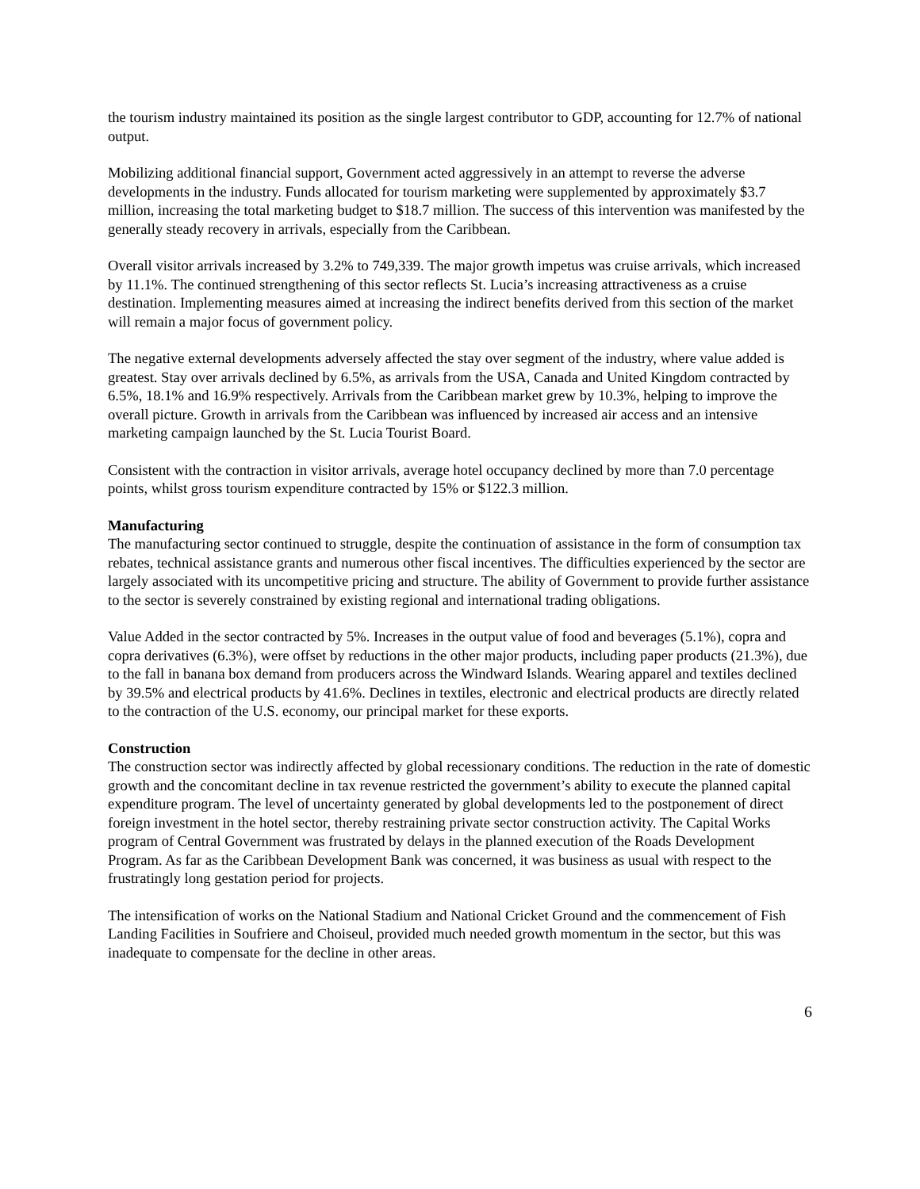the tourism industry maintained its position as the single largest contributor to GDP, accounting for 12.7% of national output.
Mobilizing additional financial support, Government acted aggressively in an attempt to reverse the adverse developments in the industry. Funds allocated for tourism marketing were supplemented by approximately $3.7 million, increasing the total marketing budget to $18.7 million. The success of this intervention was manifested by the generally steady recovery in arrivals, especially from the Caribbean.
Overall visitor arrivals increased by 3.2% to 749,339. The major growth impetus was cruise arrivals, which increased by 11.1%. The continued strengthening of this sector reflects St. Lucia’s increasing attractiveness as a cruise destination. Implementing measures aimed at increasing the indirect benefits derived from this section of the market will remain a major focus of government policy.
The negative external developments adversely affected the stay over segment of the industry, where value added is greatest. Stay over arrivals declined by 6.5%, as arrivals from the USA, Canada and United Kingdom contracted by 6.5%, 18.1% and 16.9% respectively. Arrivals from the Caribbean market grew by 10.3%, helping to improve the overall picture. Growth in arrivals from the Caribbean was influenced by increased air access and an intensive marketing campaign launched by the St. Lucia Tourist Board.
Consistent with the contraction in visitor arrivals, average hotel occupancy declined by more than 7.0 percentage points, whilst gross tourism expenditure contracted by 15% or $122.3 million.
Manufacturing
The manufacturing sector continued to struggle, despite the continuation of assistance in the form of consumption tax rebates, technical assistance grants and numerous other fiscal incentives. The difficulties experienced by the sector are largely associated with its uncompetitive pricing and structure. The ability of Government to provide further assistance to the sector is severely constrained by existing regional and international trading obligations.
Value Added in the sector contracted by 5%. Increases in the output value of food and beverages (5.1%), copra and copra derivatives (6.3%), were offset by reductions in the other major products, including paper products (21.3%), due to the fall in banana box demand from producers across the Windward Islands. Wearing apparel and textiles declined by 39.5% and electrical products by 41.6%. Declines in textiles, electronic and electrical products are directly related to the contraction of the U.S. economy, our principal market for these exports.
Construction
The construction sector was indirectly affected by global recessionary conditions. The reduction in the rate of domestic growth and the concomitant decline in tax revenue restricted the government’s ability to execute the planned capital expenditure program. The level of uncertainty generated by global developments led to the postponement of direct foreign investment in the hotel sector, thereby restraining private sector construction activity. The Capital Works program of Central Government was frustrated by delays in the planned execution of the Roads Development Program. As far as the Caribbean Development Bank was concerned, it was business as usual with respect to the frustratingly long gestation period for projects.
The intensification of works on the National Stadium and National Cricket Ground and the commencement of Fish Landing Facilities in Soufriere and Choiseul, provided much needed growth momentum in the sector, but this was inadequate to compensate for the decline in other areas.
6